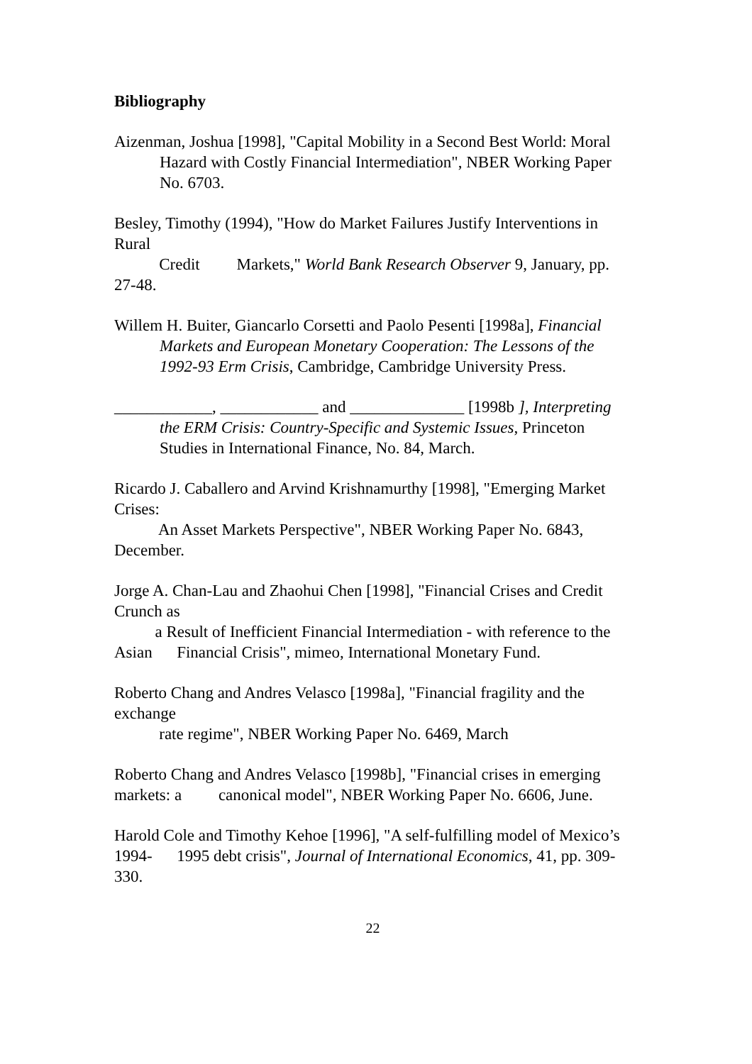Bibliography
Aizenman, Joshua [1998], "Capital Mobility in a Second Best World: Moral Hazard with Costly Financial Intermediation", NBER Working Paper No. 6703.
Besley, Timothy (1994), "How do Market Failures Justify Interventions in Rural
Credit Markets," World Bank Research Observer 9, January, pp. 27-48.
Willem H. Buiter, Giancarlo Corsetti and Paolo Pesenti [1998a], Financial Markets and European Monetary Cooperation: The Lessons of the 1992-93 Erm Crisis, Cambridge, Cambridge University Press.
____________, ____________ and ______________ [1998b ], Interpreting the ERM Crisis: Country-Specific and Systemic Issues, Princeton Studies in International Finance, No. 84, March.
Ricardo J. Caballero and Arvind Krishnamurthy [1998], "Emerging Market Crises:
An Asset Markets Perspective", NBER Working Paper No. 6843, December.
Jorge A. Chan-Lau and Zhaohui Chen [1998], "Financial Crises and Credit Crunch as
a Result of Inefficient Financial Intermediation - with reference to the Asian Financial Crisis", mimeo, International Monetary Fund.
Roberto Chang and Andres Velasco [1998a], "Financial fragility and the exchange
rate regime", NBER Working Paper No. 6469, March
Roberto Chang and Andres Velasco [1998b], "Financial crises in emerging markets: a canonical model", NBER Working Paper No. 6606, June.
Harold Cole and Timothy Kehoe [1996], "A self-fulfilling model of Mexico’s 1994- 1995 debt crisis", Journal of International Economics, 41, pp. 309-330.
22